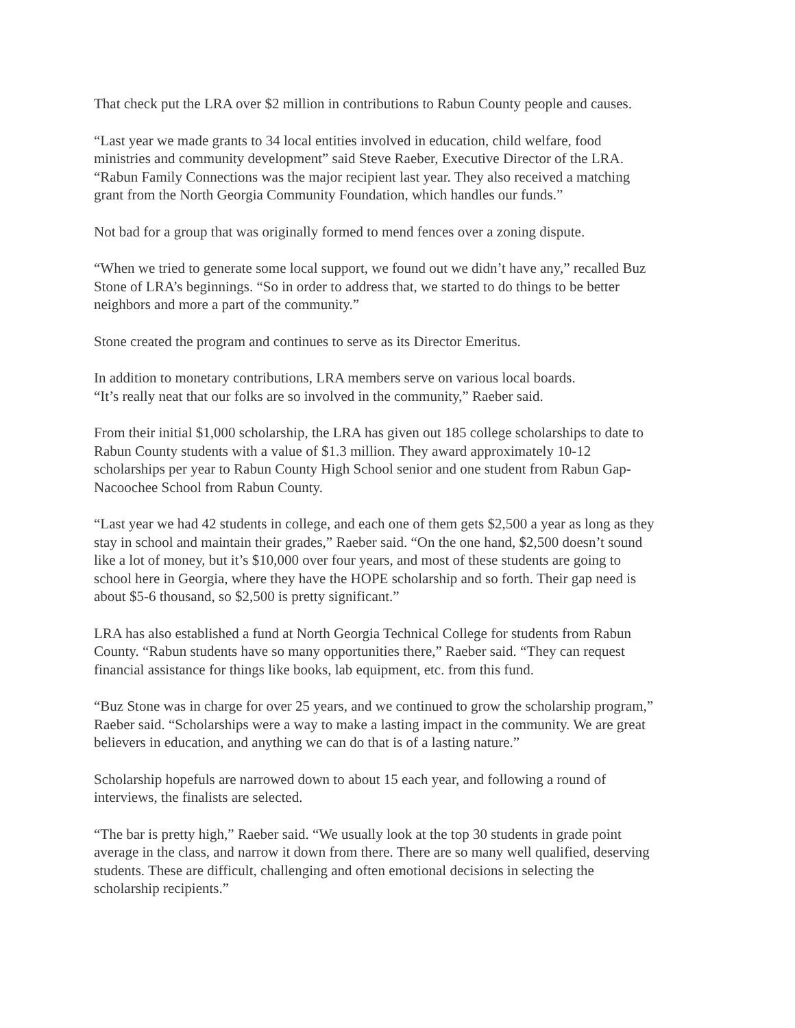That check put the LRA over $2 million in contributions to Rabun County people and causes.
“Last year we made grants to 34 local entities involved in education, child welfare, food
ministries and community development” said Steve Raeber, Executive Director of the LRA.
“Rabun Family Connections was the major recipient last year. They also received a matching
grant from the North Georgia Community Foundation, which handles our funds.”
Not bad for a group that was originally formed to mend fences over a zoning dispute.
“When we tried to generate some local support, we found out we didn’t have any,” recalled Buz
Stone of LRA’s beginnings. “So in order to address that, we started to do things to be better
neighbors and more a part of the community.”
Stone created the program and continues to serve as its Director Emeritus.
In addition to monetary contributions, LRA members serve on various local boards.
“It’s really neat that our folks are so involved in the community,” Raeber said.
From their initial $1,000 scholarship, the LRA has given out 185 college scholarships to date to
Rabun County students with a value of $1.3 million. They award approximately 10-12
scholarships per year to Rabun County High School senior and one student from Rabun Gap-
Nacoochee School from Rabun County.
“Last year we had 42 students in college, and each one of them gets $2,500 a year as long as they
stay in school and maintain their grades,” Raeber said. “On the one hand, $2,500 doesn’t sound
like a lot of money, but it’s $10,000 over four years, and most of these students are going to
school here in Georgia, where they have the HOPE scholarship and so forth. Their gap need is
about $5-6 thousand, so $2,500 is pretty significant.”
LRA has also established a fund at North Georgia Technical College for students from Rabun
County. “Rabun students have so many opportunities there,” Raeber said. “They can request
financial assistance for things like books, lab equipment, etc. from this fund.
“Buz Stone was in charge for over 25 years, and we continued to grow the scholarship program,”
Raeber said. “Scholarships were a way to make a lasting impact in the community. We are great
believers in education, and anything we can do that is of a lasting nature.”
Scholarship hopefuls are narrowed down to about 15 each year, and following a round of
interviews, the finalists are selected.
“The bar is pretty high,” Raeber said. “We usually look at the top 30 students in grade point
average in the class, and narrow it down from there. There are so many well qualified, deserving
students. These are difficult, challenging and often emotional decisions in selecting the
scholarship recipients.”